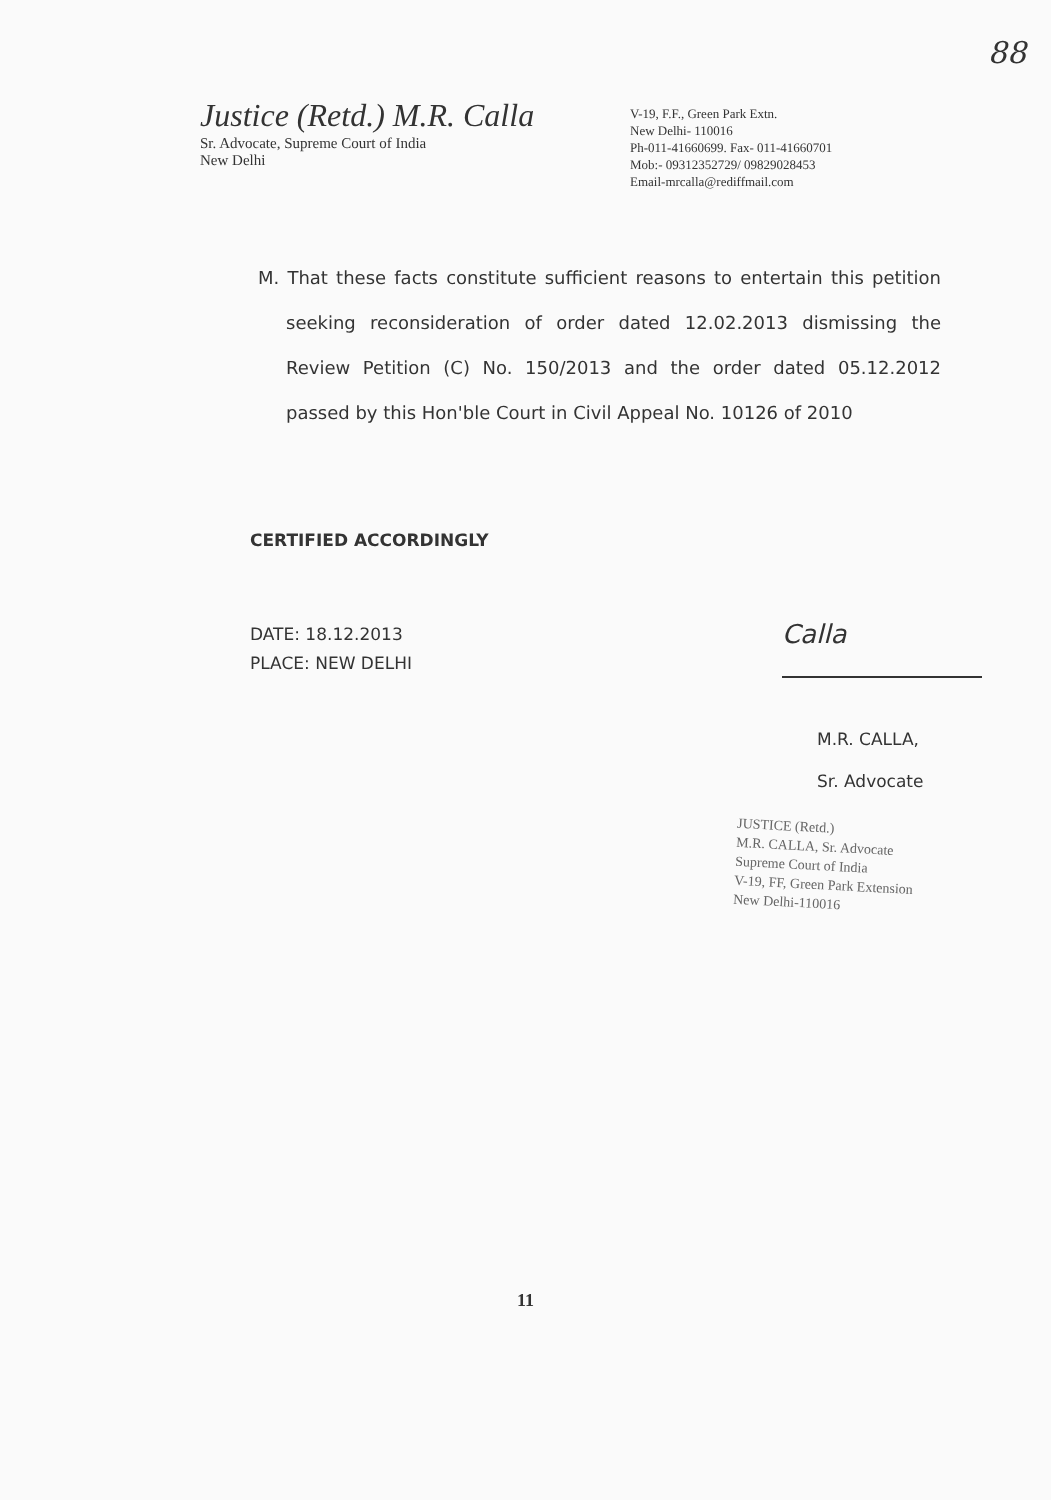88
Justice (Retd.) M.R. Calla
Sr. Advocate, Supreme Court of India
New Delhi
V-19, F.F., Green Park Extn.
New Delhi- 110016
Ph-011-41660699. Fax- 011-41660701
Mob:- 09312352729/ 09829028453
Email-mrcalla@rediffmail.com
M. That these facts constitute sufficient reasons to entertain this petition seeking reconsideration of order dated 12.02.2013 dismissing the Review Petition (C) No. 150/2013 and the order dated 05.12.2012 passed by this Hon'ble Court in Civil Appeal No. 10126 of 2010
CERTIFIED ACCORDINGLY
DATE: 18.12.2013
PLACE: NEW DELHI
Calla
M.R. CALLA,
Sr. Advocate
JUSTICE (Retd.)
M.R. CALLA, Sr. Advocate
Supreme Court of India
V-19, FF, Green Park Extension
New Delhi-110016
11